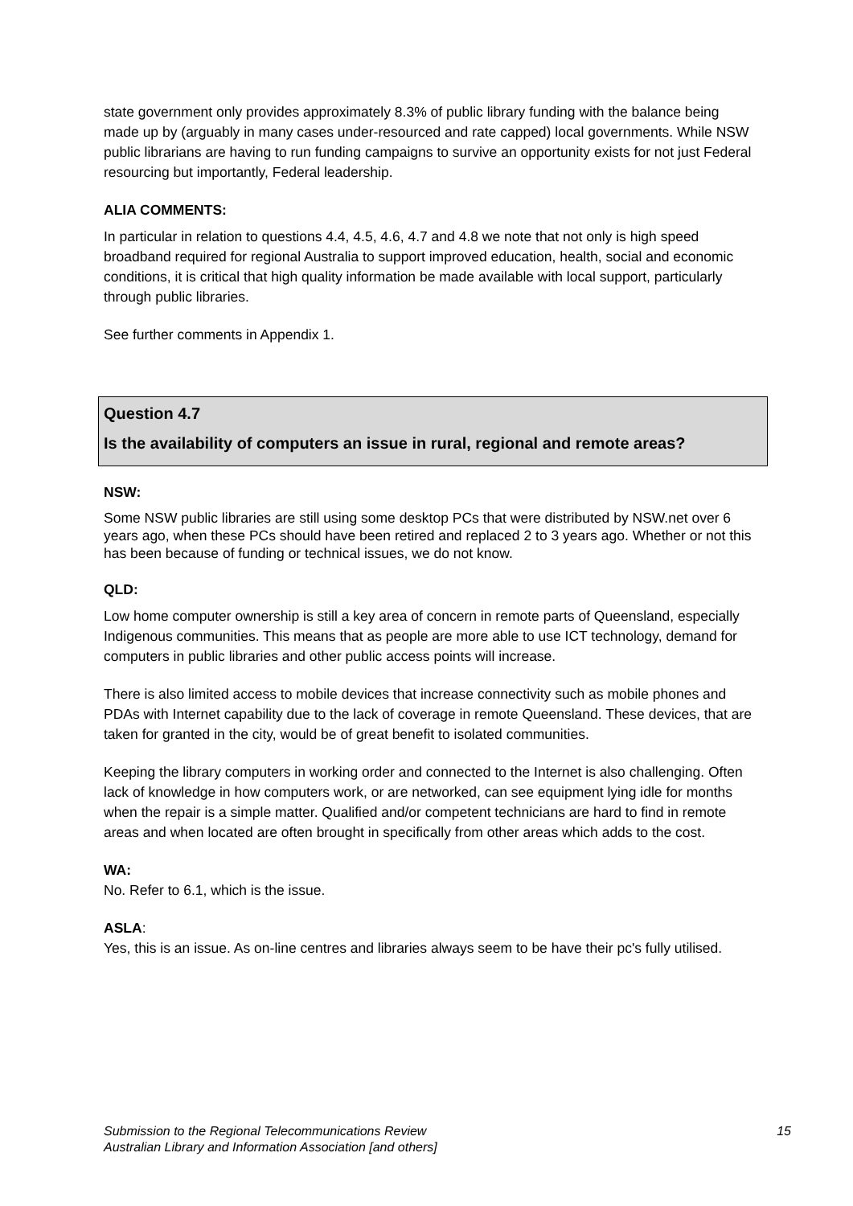state government only provides approximately 8.3% of public library funding with the balance being made up by (arguably in many cases under-resourced and rate capped) local governments. While NSW public librarians are having to run funding campaigns to survive an opportunity exists for not just Federal resourcing but importantly, Federal leadership.
ALIA COMMENTS:
In particular in relation to questions 4.4, 4.5, 4.6, 4.7 and 4.8 we note that not only is high speed broadband required for regional Australia to support improved education, health, social and economic conditions, it is critical that high quality information be made available with local support, particularly through public libraries.
See further comments in Appendix 1.
Question 4.7
Is the availability of computers an issue in rural, regional and remote areas?
NSW:
Some NSW public libraries are still using some desktop PCs that were distributed by NSW.net over 6 years ago, when these PCs should have been retired and replaced 2 to 3 years ago. Whether or not this has been because of funding or technical issues, we do not know.
QLD:
Low home computer ownership is still a key area of concern in remote parts of Queensland, especially Indigenous communities. This means that as people are more able to use ICT technology, demand for computers in public libraries and other public access points will increase.
There is also limited access to mobile devices that increase connectivity such as mobile phones and PDAs with Internet capability due to the lack of coverage in remote Queensland. These devices, that are taken for granted in the city, would be of great benefit to isolated communities.
Keeping the library computers in working order and connected to the Internet is also challenging. Often lack of knowledge in how computers work, or are networked, can see equipment lying idle for months when the repair is a simple matter. Qualified and/or competent technicians are hard to find in remote areas and when located are often brought in specifically from other areas which adds to the cost.
WA:
No. Refer to 6.1, which is the issue.
ASLA:
Yes, this is an issue. As on-line centres and libraries always seem to be have their pc's fully utilised.
15 Submission to the Regional Telecommunications Review
Australian Library and Information Association [and others]